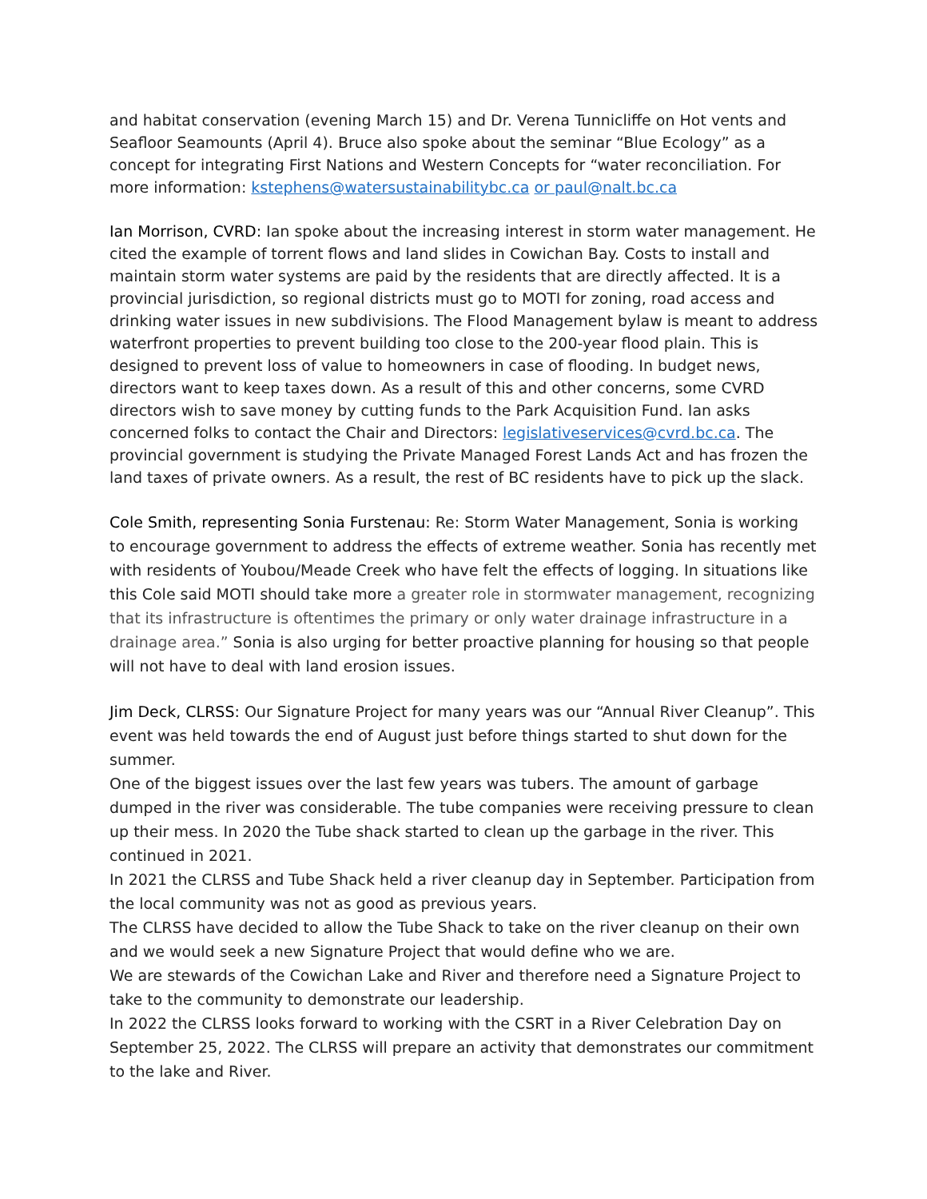and habitat conservation (evening March 15) and Dr. Verena Tunnicliffe on Hot vents and Seafloor Seamounts (April 4). Bruce also spoke about the seminar “Blue Ecology” as a concept for integrating First Nations and Western Concepts for “water reconciliation. For more information: kstephens@watersustainabilitybc.ca or paul@nalt.bc.ca
Ian Morrison, CVRD: Ian spoke about the increasing interest in storm water management. He cited the example of torrent flows and land slides in Cowichan Bay. Costs to install and maintain storm water systems are paid by the residents that are directly affected. It is a provincial jurisdiction, so regional districts must go to MOTI for zoning, road access and drinking water issues in new subdivisions. The Flood Management bylaw is meant to address waterfront properties to prevent building too close to the 200-year flood plain. This is designed to prevent loss of value to homeowners in case of flooding. In budget news, directors want to keep taxes down. As a result of this and other concerns, some CVRD directors wish to save money by cutting funds to the Park Acquisition Fund. Ian asks concerned folks to contact the Chair and Directors: legislativeservices@cvrd.bc.ca. The provincial government is studying the Private Managed Forest Lands Act and has frozen the land taxes of private owners. As a result, the rest of BC residents have to pick up the slack.
Cole Smith, representing Sonia Furstenau: Re: Storm Water Management, Sonia is working to encourage government to address the effects of extreme weather. Sonia has recently met with residents of Youbou/Meade Creek who have felt the effects of logging. In situations like this Cole said MOTI should take more a greater role in stormwater management, recognizing that its infrastructure is oftentimes the primary or only water drainage infrastructure in a drainage area.” Sonia is also urging for better proactive planning for housing so that people will not have to deal with land erosion issues.
Jim Deck, CLRSS: Our Signature Project for many years was our “Annual River Cleanup”. This event was held towards the end of August just before things started to shut down for the summer.
One of the biggest issues over the last few years was tubers. The amount of garbage dumped in the river was considerable. The tube companies were receiving pressure to clean up their mess. In 2020 the Tube shack started to clean up the garbage in the river. This continued in 2021.
In 2021 the CLRSS and Tube Shack held a river cleanup day in September. Participation from the local community was not as good as previous years.
The CLRSS have decided to allow the Tube Shack to take on the river cleanup on their own and we would seek a new Signature Project that would define who we are.
We are stewards of the Cowichan Lake and River and therefore need a Signature Project to take to the community to demonstrate our leadership.
In 2022 the CLRSS looks forward to working with the CSRT in a River Celebration Day on September 25, 2022. The CLRSS will prepare an activity that demonstrates our commitment to the lake and River.